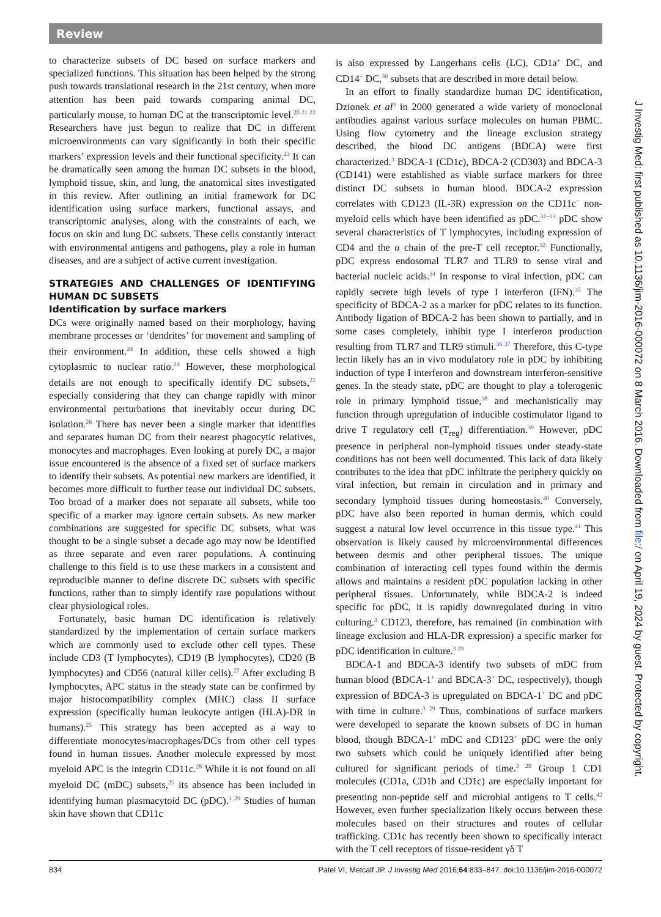Review
to characterize subsets of DC based on surface markers and specialized functions. This situation has been helped by the strong push towards translational research in the 21st century, when more attention has been paid towards comparing animal DC, particularly mouse, to human DC at the transcriptomic level.<sup>20 21 22</sup> Researchers have just begun to realize that DC in different microenvironments can vary significantly in both their specific markers’ expression levels and their functional specificity.<sup>23</sup> It can be dramatically seen among the human DC subsets in the blood, lymphoid tissue, skin, and lung, the anatomical sites investigated in this review. After outlining an initial framework for DC identification using surface markers, functional assays, and transcriptomic analyses, along with the constraints of each, we focus on skin and lung DC subsets. These cells constantly interact with environmental antigens and pathogens, play a role in human diseases, and are a subject of active current investigation.
STRATEGIES AND CHALLENGES OF IDENTIFYING HUMAN DC SUBSETS
Identification by surface markers
DCs were originally named based on their morphology, having membrane processes or ‘dendrites’ for movement and sampling of their environment.<sup>24</sup> In addition, these cells showed a high cytoplasmic to nuclear ratio.<sup>24</sup> However, these morphological details are not enough to specifically identify DC subsets,<sup>25</sup> especially considering that they can change rapidly with minor environmental perturbations that inevitably occur during DC isolation.<sup>26</sup> There has never been a single marker that identifies and separates human DC from their nearest phagocytic relatives, monocytes and macrophages. Even looking at purely DC, a major issue encountered is the absence of a fixed set of surface markers to identify their subsets. As potential new markers are identified, it becomes more difficult to further tease out individual DC subsets. Too broad of a marker does not separate all subsets, while too specific of a marker may ignore certain subsets. As new marker combinations are suggested for specific DC subsets, what was thought to be a single subset a decade ago may now be identified as three separate and even rarer populations. A continuing challenge to this field is to use these markers in a consistent and reproducible manner to define discrete DC subsets with specific functions, rather than to simply identify rare populations without clear physiological roles.
Fortunately, basic human DC identification is relatively standardized by the implementation of certain surface markers which are commonly used to exclude other cell types. These include CD3 (T lymphocytes), CD19 (B lymphocytes), CD20 (B lymphocytes) and CD56 (natural killer cells).<sup>27</sup> After excluding B lymphocytes, APC status in the steady state can be confirmed by major histocompatibility complex (MHC) class II surface expression (specifically human leukocyte antigen (HLA)-DR in humans).<sup>25</sup> This strategy has been accepted as a way to differentiate monocytes/macrophages/DCs from other cell types found in human tissues. Another molecule expressed by most myeloid APC is the integrin CD11c.<sup>28</sup> While it is not found on all myeloid DC (mDC) subsets,<sup>25</sup> its absence has been included in identifying human plasmacytoid DC (pDC).<sup>3 29</sup> Studies of human skin have shown that CD11c
is also expressed by Langerhans cells (LC), CD1a<sup>+</sup> DC, and CD14<sup>+</sup> DC,<sup>30</sup> subsets that are described in more detail below.
In an effort to finally standardize human DC identification, Dzionek et al<sup>3</sup> in 2000 generated a wide variety of monoclonal antibodies against various surface molecules on human PBMC. Using flow cytometry and the lineage exclusion strategy described, the blood DC antigens (BDCA) were first characterized.<sup>3</sup> BDCA-1 (CD1c), BDCA-2 (CD303) and BDCA-3 (CD141) were established as viable surface markers for three distinct DC subsets in human blood. BDCA-2 expression correlates with CD123 (IL-3R) expression on the CD11c<sup>−</sup> non-myeloid cells which have been identified as pDC.<sup>31–33</sup> pDC show several characteristics of T lymphocytes, including expression of CD4 and the α chain of the pre-T cell receptor.<sup>32</sup> Functionally, pDC express endosomal TLR7 and TLR9 to sense viral and bacterial nucleic acids.<sup>34</sup> In response to viral infection, pDC can rapidly secrete high levels of type I interferon (IFN).<sup>35</sup> The specificity of BDCA-2 as a marker for pDC relates to its function. Antibody ligation of BDCA-2 has been shown to partially, and in some cases completely, inhibit type I interferon production resulting from TLR7 and TLR9 stimuli.<sup>36 37</sup> Therefore, this C-type lectin likely has an in vivo modulatory role in pDC by inhibiting induction of type I interferon and downstream interferon-sensitive genes. In the steady state, pDC are thought to play a tolerogenic role in primary lymphoid tissue,<sup>38</sup> and mechanistically may function through upregulation of inducible costimulator ligand to drive T regulatory cell (T<sub>reg</sub>) differentiation.<sup>39</sup> However, pDC presence in peripheral non-lymphoid tissues under steady-state conditions has not been well documented. This lack of data likely contributes to the idea that pDC infiltrate the periphery quickly on viral infection, but remain in circulation and in primary and secondary lymphoid tissues during homeostasis.<sup>40</sup> Conversely, pDC have also been reported in human dermis, which could suggest a natural low level occurrence in this tissue type.<sup>41</sup> This observation is likely caused by microenvironmental differences between dermis and other peripheral tissues. The unique combination of interacting cell types found within the dermis allows and maintains a resident pDC population lacking in other peripheral tissues. Unfortunately, while BDCA-2 is indeed specific for pDC, it is rapidly downregulated during in vitro culturing.<sup>3</sup> CD123, therefore, has remained (in combination with lineage exclusion and HLA-DR expression) a specific marker for pDC identification in culture.<sup>3 29</sup>
BDCA-1 and BDCA-3 identify two subsets of mDC from human blood (BDCA-1<sup>+</sup> and BDCA-3<sup>+</sup> DC, respectively), though expression of BDCA-3 is upregulated on BDCA-1<sup>+</sup> DC and pDC with time in culture.<sup>3 29</sup> Thus, combinations of surface markers were developed to separate the known subsets of DC in human blood, though BDCA-1<sup>+</sup> mDC and CD123<sup>+</sup> pDC were the only two subsets which could be uniquely identified after being cultured for significant periods of time.<sup>3 29</sup> Group 1 CD1 molecules (CD1a, CD1b and CD1c) are especially important for presenting non-peptide self and microbial antigens to T cells.<sup>42</sup> However, even further specialization likely occurs between these molecules based on their structures and routes of cellular trafficking. CD1c has recently been shown to specifically interact with the T cell receptors of tissue-resident γδ T
J Investig Med: first published as 10.1136/jim-2016-000072 on 8 March 2016. Downloaded from file:/ on April 19, 2024 by guest. Protected by copyright.
834 Patel VI, Metcalf JP. J Investig Med 2016;64:833–847. doi:10.1136/jim-2016-000072